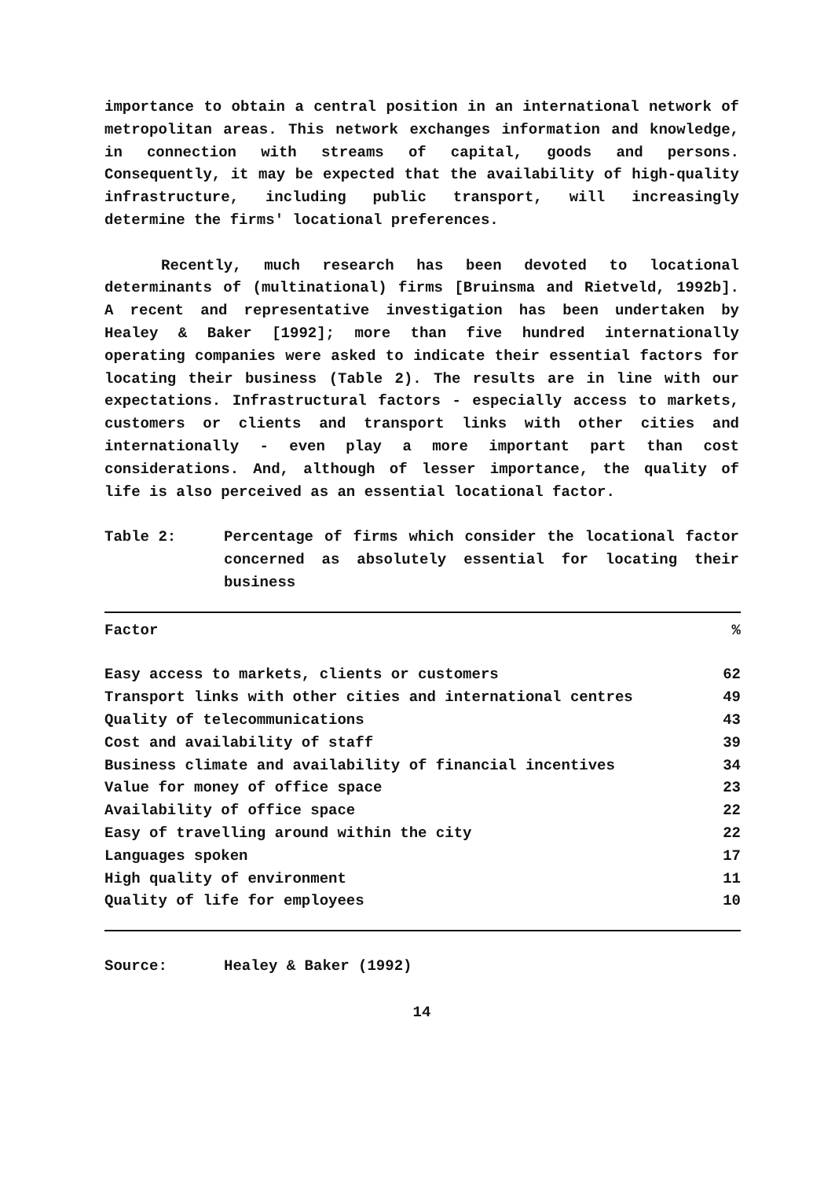importance to obtain a central position in an international network of metropolitan areas. This network exchanges information and knowledge, in connection with streams of capital, goods and persons. Consequently, it may be expected that the availability of high-quality infrastructure, including public transport, will increasingly determine the firms' locational preferences.
Recently, much research has been devoted to locational determinants of (multinational) firms [Bruinsma and Rietveld, 1992b]. A recent and representative investigation has been undertaken by Healey & Baker [1992]; more than five hundred internationally operating companies were asked to indicate their essential factors for locating their business (Table 2). The results are in line with our expectations. Infrastructural factors - especially access to markets, customers or clients and transport links with other cities and internationally - even play a more important part than cost considerations. And, although of lesser importance, the quality of life is also perceived as an essential locational factor.
Table 2: Percentage of firms which consider the locational factor concerned as absolutely essential for locating their business
| Factor | % |
| --- | --- |
| Easy access to markets, clients or customers | 62 |
| Transport links with other cities and international centres | 49 |
| Quality of telecommunications | 43 |
| Cost and availability of staff | 39 |
| Business climate and availability of financial incentives | 34 |
| Value for money of office space | 23 |
| Availability of office space | 22 |
| Easy of travelling around within the city | 22 |
| Languages spoken | 17 |
| High quality of environment | 11 |
| Quality of life for employees | 10 |
Source: Healey & Baker (1992)
14